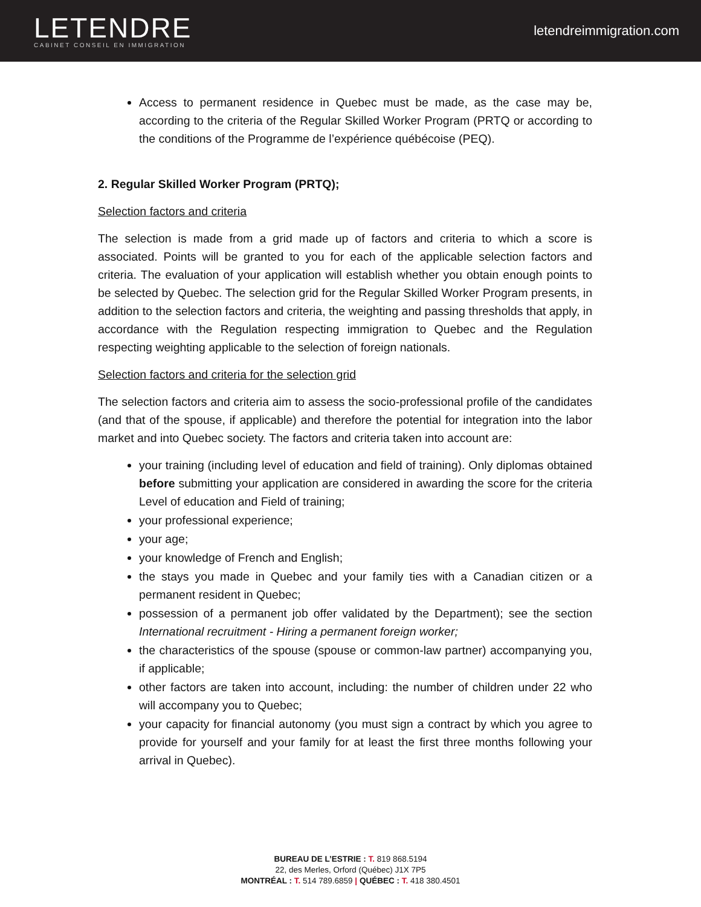LETENDRE
CABINET CONSEIL EN IMMIGRATION
letendreimmigration.com
Access to permanent residence in Quebec must be made, as the case may be, according to the criteria of the Regular Skilled Worker Program (PRTQ or according to the conditions of the Programme de l’expérience québécoise (PEQ).
2. Regular Skilled Worker Program (PRTQ);
Selection factors and criteria
The selection is made from a grid made up of factors and criteria to which a score is associated. Points will be granted to you for each of the applicable selection factors and criteria. The evaluation of your application will establish whether you obtain enough points to be selected by Quebec. The selection grid for the Regular Skilled Worker Program presents, in addition to the selection factors and criteria, the weighting and passing thresholds that apply, in accordance with the Regulation respecting immigration to Quebec and the Regulation respecting weighting applicable to the selection of foreign nationals.
Selection factors and criteria for the selection grid
The selection factors and criteria aim to assess the socio-professional profile of the candidates (and that of the spouse, if applicable) and therefore the potential for integration into the labor market and into Quebec society. The factors and criteria taken into account are:
your training (including level of education and field of training). Only diplomas obtained before submitting your application are considered in awarding the score for the criteria Level of education and Field of training;
your professional experience;
your age;
your knowledge of French and English;
the stays you made in Quebec and your family ties with a Canadian citizen or a permanent resident in Quebec;
possession of a permanent job offer validated by the Department); see the section International recruitment - Hiring a permanent foreign worker;
the characteristics of the spouse (spouse or common-law partner) accompanying you, if applicable;
other factors are taken into account, including: the number of children under 22 who will accompany you to Quebec;
your capacity for financial autonomy (you must sign a contract by which you agree to provide for yourself and your family for at least the first three months following your arrival in Quebec).
BUREAU DE L’ESTRIE : T. 819 868.5194
22, des Merles, Orford (Québec) J1X 7P5
MONTRÉAL : T. 514 789.6859 | QUÉBEC : T. 418 380.4501